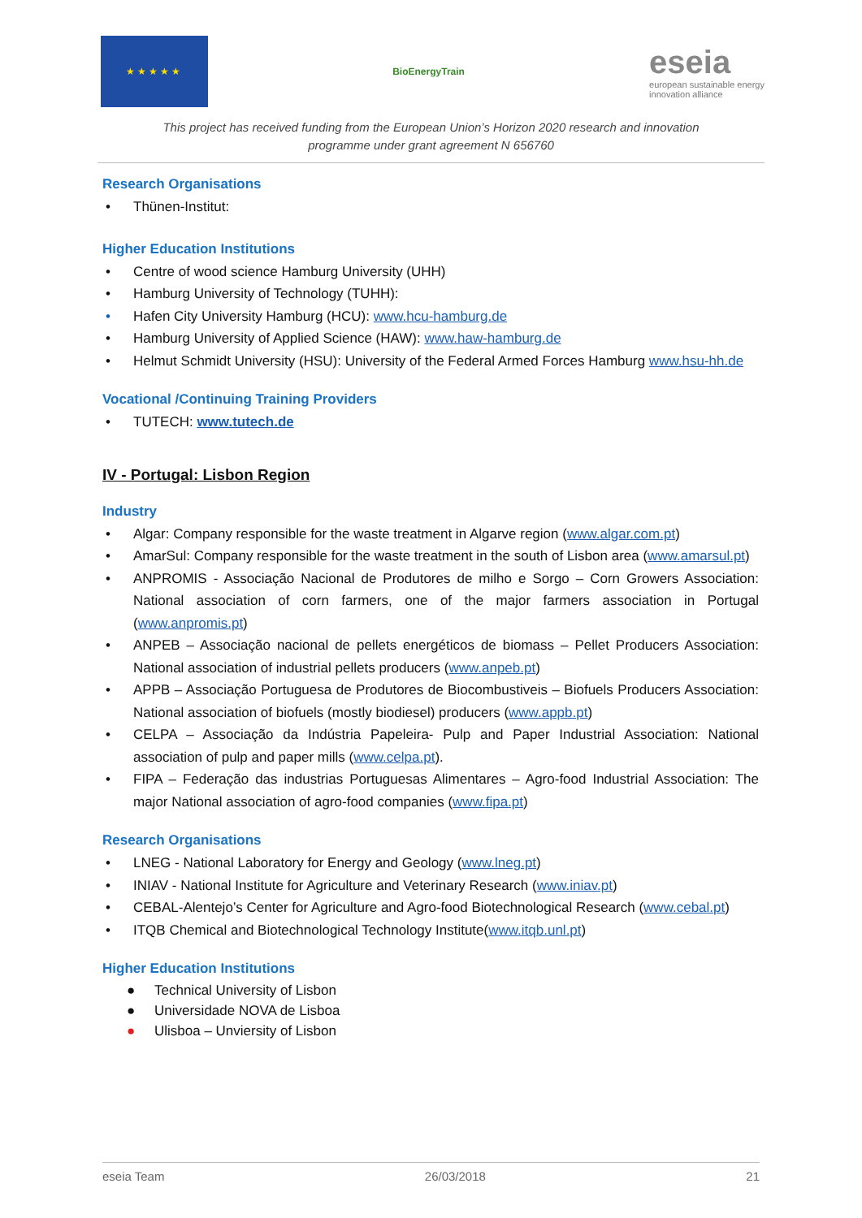★★★★★
BioEnergyTrain
eseia
european sustainable energy
innovation alliance
This project has received funding from the European Union’s Horizon 2020 research and innovation
programme under grant agreement N 656760
Research Organisations
• Thünen-Institut:
Higher Education Institutions
• Centre of wood science Hamburg University (UHH)
• Hamburg University of Technology (TUHH):
• Hafen City University Hamburg (HCU): www.hcu-hamburg.de
• Hamburg University of Applied Science (HAW): www.haw-hamburg.de
• Helmut Schmidt University (HSU): University of the Federal Armed Forces Hamburg www.hsu-hh.de
Vocational /Continuing Training Providers
• TUTECH: www.tutech.de
IV - Portugal: Lisbon Region
Industry
• Algar: Company responsible for the waste treatment in Algarve region (www.algar.com.pt)
• AmarSul: Company responsible for the waste treatment in the south of Lisbon area (www.amarsul.pt)
• ANPROMIS - Associação Nacional de Produtores de milho e Sorgo – Corn Growers Association: National association of corn farmers, one of the major farmers association in Portugal (www.anpromis.pt)
• ANPEB – Associação nacional de pellets energéticos de biomass – Pellet Producers Association: National association of industrial pellets producers (www.anpeb.pt)
• APPB – Associação Portuguesa de Produtores de Biocombustiveis – Biofuels Producers Association: National association of biofuels (mostly biodiesel) producers (www.appb.pt)
• CELPA – Associação da Indústria Papeleira- Pulp and Paper Industrial Association: National association of pulp and paper mills (www.celpa.pt).
• FIPA – Federação das industrias Portuguesas Alimentares – Agro-food Industrial Association: The major National association of agro-food companies (www.fipa.pt)
Research Organisations
• LNEG - National Laboratory for Energy and Geology (www.lneg.pt)
• INIAV - National Institute for Agriculture and Veterinary Research (www.iniav.pt)
• CEBAL-Alentejo’s Center for Agriculture and Agro-food Biotechnological Research (www.cebal.pt)
• ITQB Chemical and Biotechnological Technology Institute(www.itqb.unl.pt)
Higher Education Institutions
● Technical University of Lisbon
● Universidade NOVA de Lisboa
● Ulisboa – Unviersity of Lisbon
eseia Team 26/03/2018 21